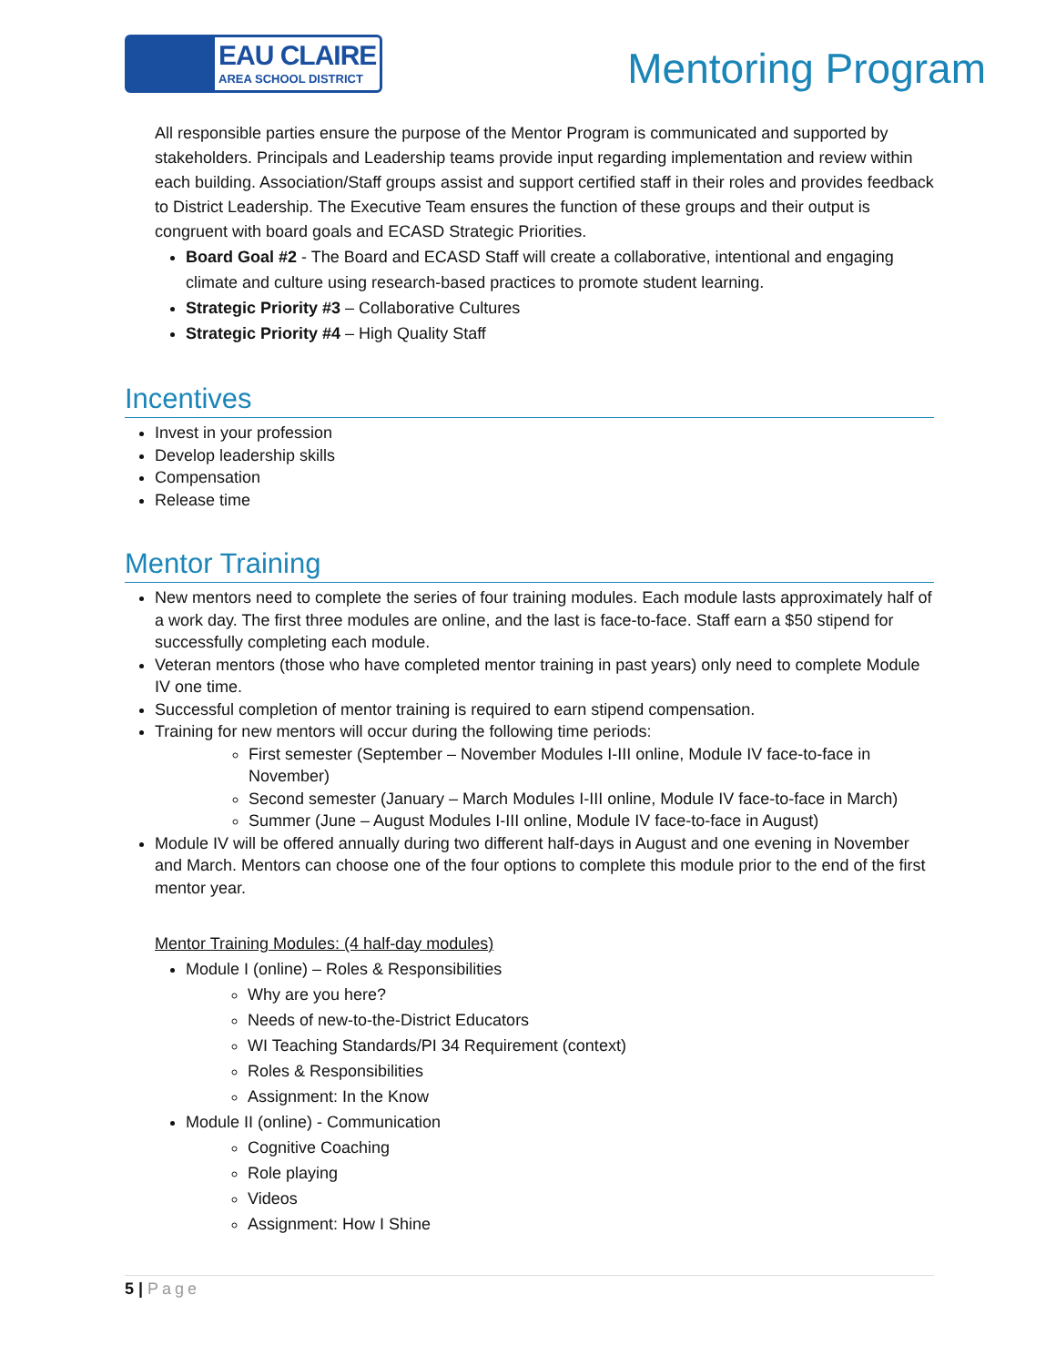EAU CLAIRE
AREA SCHOOL DISTRICT
Mentoring Program
All responsible parties ensure the purpose of the Mentor Program is communicated and supported by stakeholders. Principals and Leadership teams provide input regarding implementation and review within each building. Association/Staff groups assist and support certified staff in their roles and provides feedback to District Leadership. The Executive Team ensures the function of these groups and their output is congruent with board goals and ECASD Strategic Priorities.
Board Goal #2 - The Board and ECASD Staff will create a collaborative, intentional and engaging climate and culture using research-based practices to promote student learning.
Strategic Priority #3 – Collaborative Cultures
Strategic Priority #4 – High Quality Staff
Incentives
Invest in your profession
Develop leadership skills
Compensation
Release time
Mentor Training
New mentors need to complete the series of four training modules. Each module lasts approximately half of a work day. The first three modules are online, and the last is face-to-face. Staff earn a $50 stipend for successfully completing each module.
Veteran mentors (those who have completed mentor training in past years) only need to complete Module IV one time.
Successful completion of mentor training is required to earn stipend compensation.
Training for new mentors will occur during the following time periods:
First semester (September – November Modules I-III online, Module IV face-to-face in November)
Second semester (January – March Modules I-III online, Module IV face-to-face in March)
Summer (June – August Modules I-III online, Module IV face-to-face in August)
Module IV will be offered annually during two different half-days in August and one evening in November and March. Mentors can choose one of the four options to complete this module prior to the end of the first mentor year.
Mentor Training Modules: (4 half-day modules)
Module I (online) – Roles & Responsibilities
Why are you here?
Needs of new-to-the-District Educators
WI Teaching Standards/PI 34 Requirement (context)
Roles & Responsibilities
Assignment: In the Know
Module II (online) - Communication
Cognitive Coaching
Role playing
Videos
Assignment: How I Shine
5 | Page